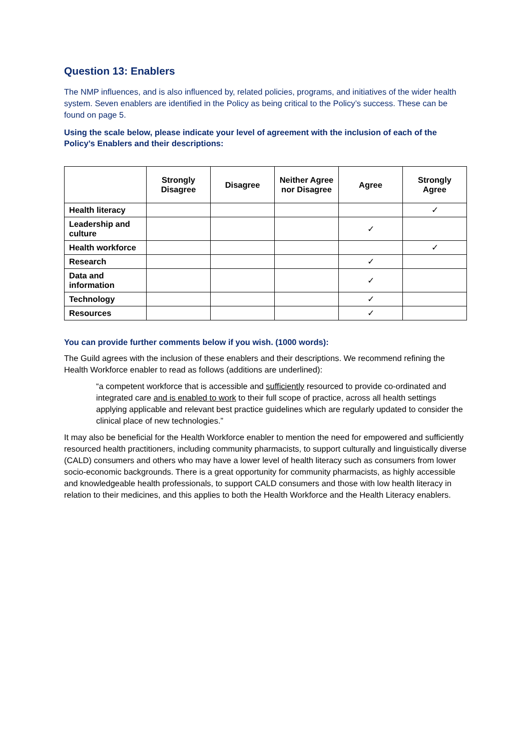Question 13: Enablers
The NMP influences, and is also influenced by, related policies, programs, and initiatives of the wider health system. Seven enablers are identified in the Policy as being critical to the Policy’s success. These can be found on page 5.
Using the scale below, please indicate your level of agreement with the inclusion of each of the Policy’s Enablers and their descriptions:
| | Strongly Disagree | Disagree | Neither Agree nor Disagree | Agree | Strongly Agree |
| --- | --- | --- | --- | --- | --- |
| Health literacy | | | | | ✓ |
| Leadership and culture | | | | ✓ | |
| Health workforce | | | | | ✓ |
| Research | | | | ✓ | |
| Data and information | | | | ✓ | |
| Technology | | | | ✓ | |
| Resources | | | | ✓ | |
You can provide further comments below if you wish. (1000 words):
The Guild agrees with the inclusion of these enablers and their descriptions. We recommend refining the Health Workforce enabler to read as follows (additions are underlined):
“a competent workforce that is accessible and sufficiently resourced to provide co-ordinated and integrated care and is enabled to work to their full scope of practice, across all health settings applying applicable and relevant best practice guidelines which are regularly updated to consider the clinical place of new technologies.”
It may also be beneficial for the Health Workforce enabler to mention the need for empowered and sufficiently resourced health practitioners, including community pharmacists, to support culturally and linguistically diverse (CALD) consumers and others who may have a lower level of health literacy such as consumers from lower socio-economic backgrounds. There is a great opportunity for community pharmacists, as highly accessible and knowledgeable health professionals, to support CALD consumers and those with low health literacy in relation to their medicines, and this applies to both the Health Workforce and the Health Literacy enablers.